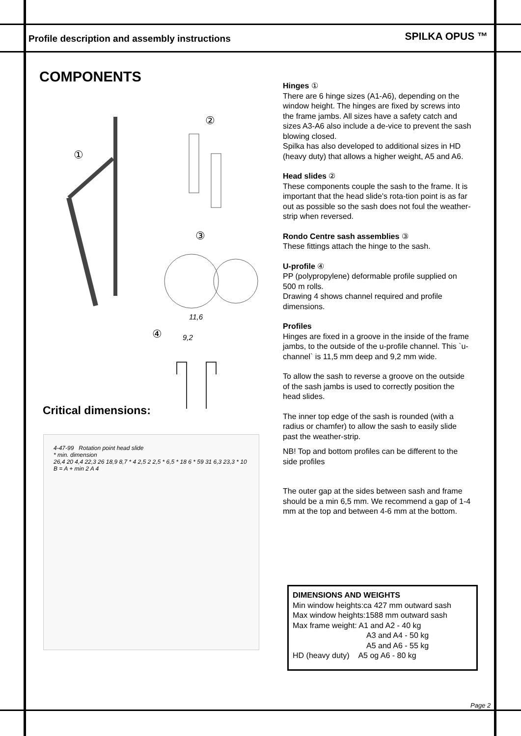Profile description and assembly instructions SPILKA OPUS ™
COMPONENTS
①
②
③
④
11,6
9,2
Critical dimensions:
4-47-99 Rotation point head slide
* min. dimension
26,4 20 4,4 22,3 26 18,9 8,7 * 4 2,5 2 2,5 * 6,5 * 18 6 * 59 31 6,3 23,3 * 10 B = A + min 2 A 4
Hinges ①
There are 6 hinge sizes (A1-A6), depending on the window height. The hinges are fixed by screws into the frame jambs. All sizes have a safety catch and sizes A3-A6 also include a de-vice to prevent the sash blowing closed.
Spilka has also developed to additional sizes in HD (heavy duty) that allows a higher weight, A5 and A6.
Head slides ②
These components couple the sash to the frame. It is important that the head slide's rota-tion point is as far out as possible so the sash does not foul the weather-strip when reversed.
Rondo Centre sash assemblies ③
These fittings attach the hinge to the sash.
U-profile ④
PP (polypropylene) deformable profile supplied on 500 m rolls.
Drawing 4 shows channel required and profile dimensions.
Profiles
Hinges are fixed in a groove in the inside of the frame jambs, to the outside of the u-profile channel. This `u-channel` is 11,5 mm deep and 9,2 mm wide.
To allow the sash to reverse a groove on the outside of the sash jambs is used to correctly position the head slides.
The inner top edge of the sash is rounded (with a radius or chamfer) to allow the sash to easily slide past the weather-strip.
NB! Top and bottom profiles can be different to the side profiles
The outer gap at the sides between sash and frame should be a min 6,5 mm. We recommend a gap of 1-4 mm at the top and between 4-6 mm at the bottom.
DIMENSIONS AND WEIGHTS
Min window heights:ca 427 mm outward sash
Max window heights:1588 mm outward sash
Max frame weight: A1 and A2 - 40 kg
A3 and A4 - 50 kg
A5 and A6 - 55 kg
HD (heavy duty) A5 og A6 - 80 kg
Page 2